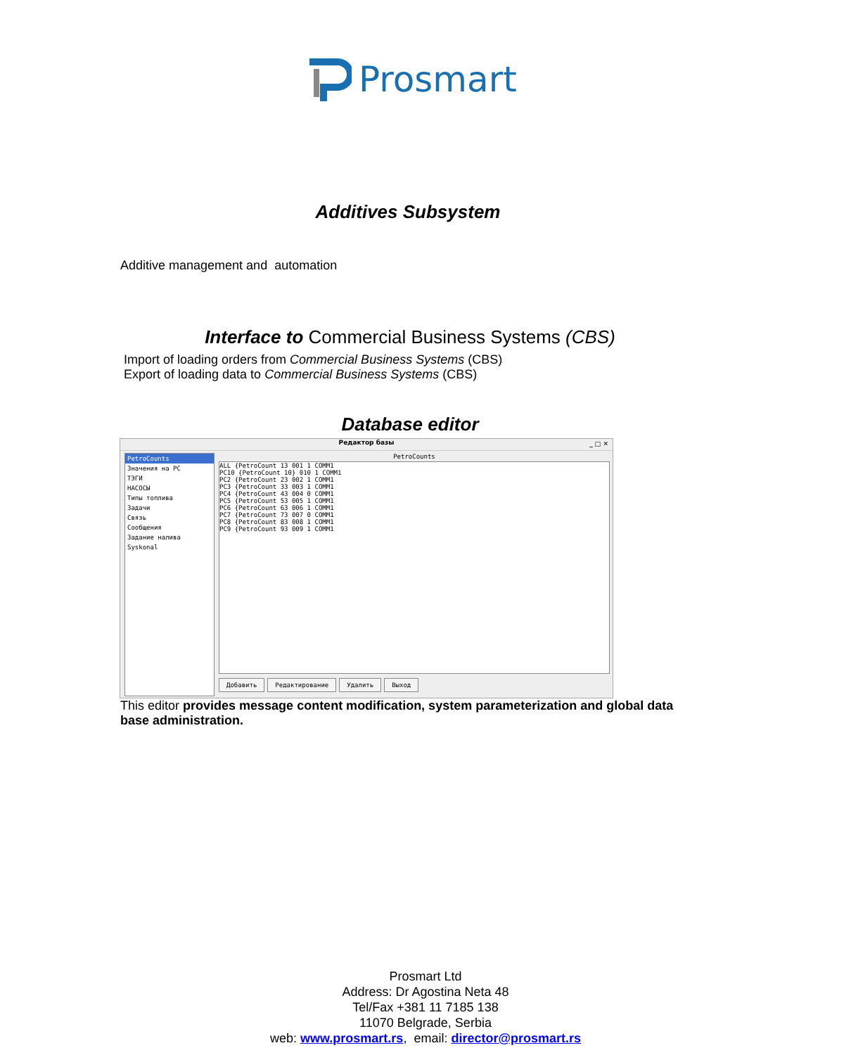Prosmart
Additives Subsystem
Additive management and automation
Interface to Commercial Business Systems (CBS)
Import of loading orders from Commercial Business Systems (CBS)
Export of loading data to Commercial Business Systems (CBS)
Database editor
Редактор базы _ □ ✕
PetroCounts
Значения на PC
ТЭГИ
НАСОСЫ
Типы топлива
Задачи
Связь
Сообщения
Задание налива
Syskonal
PetroCounts
ALL {PetroCount 13 001 1 COMM1
PC10 {PetroCount 10} 010 1 COMM1
PC2 {PetroCount 23 002 1 COMM1
PC3 {PetroCount 33 003 1 COMM1
PC4 {PetroCount 43 004 0 COMM1
PC5 {PetroCount 53 005 1 COMM1
PC6 {PetroCount 63 006 1 COMM1
PC7 {PetroCount 73 007 0 COMM1
PC8 {PetroCount 83 008 1 COMM1
PC9 {PetroCount 93 009 1 COMM1
Добавить Редактирование Удалить Выход
This editor provides message content modification, system parameterization and global data base administration.
Prosmart Ltd
Address: Dr Agostina Neta 48
Tel/Fax +381 11 7185 138
11070 Belgrade, Serbia
web: www.prosmart.rs, email: director@prosmart.rs